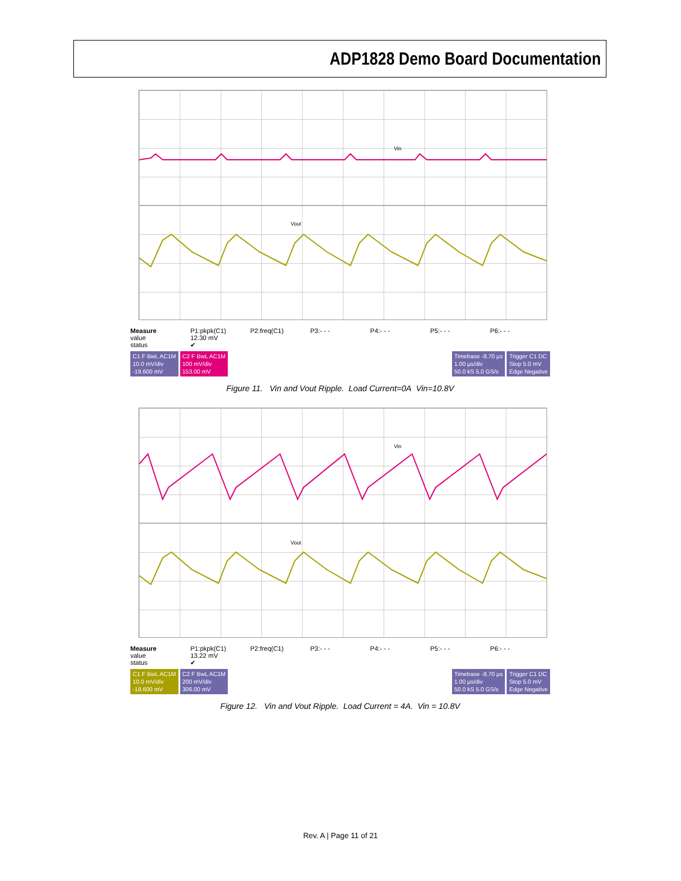ADP1828 Demo Board Documentation
Vin
Vout
Measure
value
status P1:pkpk(C1)
12.30 mV
✔ P2:freq(C1) P3:- - - P4:- - - P5:- - - P6:- - -
C1 F BwL AC1M
10.0 mV/div
-19.600 mV
C2 F BwL AC1M
100 mV/div
153.00 mV
Timebase -8.70 µs
1.00 µs/div
50.0 kS 5.0 GS/s
Trigger C1 DC
Stop 5.0 mV
Edge Negative
Figure 11. Vin and Vout Ripple. Load Current=0A Vin=10.8V
Vin
Vout
Measure
value
status P1:pkpk(C1)
13.22 mV
✔ P2:freq(C1) P3:- - - P4:- - - P5:- - - P6:- - -
C1 F BwL AC1M
10.0 mV/div
-19.600 mV
C2 F BwL AC1M
200 mV/div
306.00 mV
Timebase -8.70 µs
1.00 µs/div
50.0 kS 5.0 GS/s
Trigger C1 DC
Stop 5.0 mV
Edge Negative
Figure 12. Vin and Vout Ripple. Load Current = 4A. Vin = 10.8V
Rev. A | Page 11 of 21